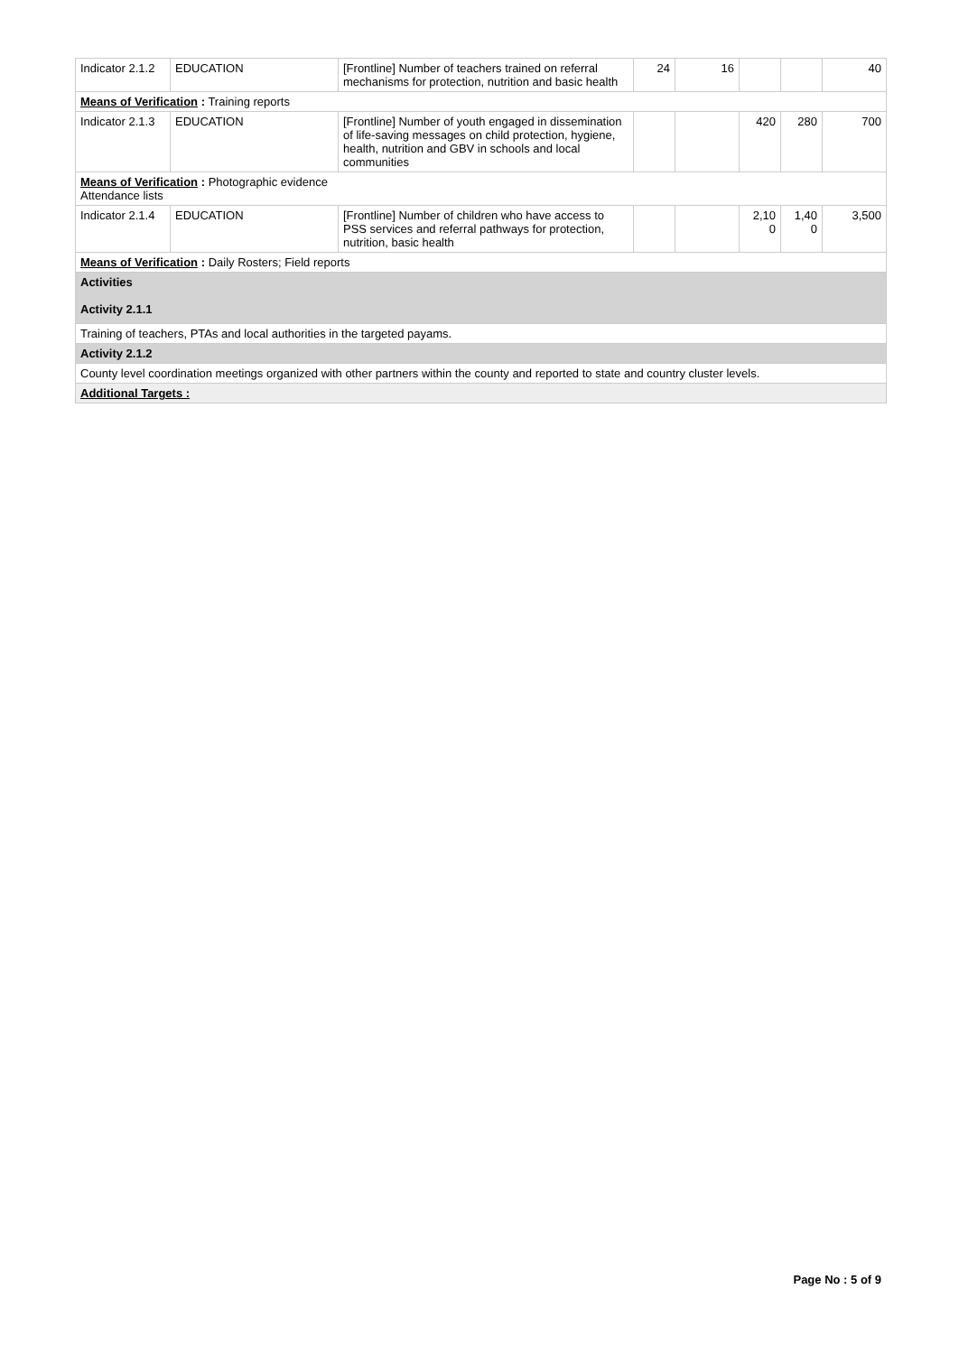| Indicator 2.1.2 | EDUCATION | [Frontline] Number of teachers trained on referral mechanisms for protection, nutrition and basic health | 24 | 16 | | | 40 |
| Means of Verification : Training reports | | | | | | | |
| Indicator 2.1.3 | EDUCATION | [Frontline] Number of youth engaged in dissemination of life-saving messages on child protection, hygiene, health, nutrition and GBV in schools and local communities | | | 420 | 280 | 700 |
| Means of Verification : Photographic evidence Attendance lists | | | | | | | |
| Indicator 2.1.4 | EDUCATION | [Frontline] Number of children who have access to PSS services and referral pathways for protection, nutrition, basic health | | | 2,10 0 | 1,40 0 | 3,500 |
| Means of Verification : Daily Rosters; Field reports | | | | | | | |
| Activities Activity 2.1.1 | | | | | | | |
| Training of teachers, PTAs and local authorities in the targeted payams. | | | | | | | |
| Activity 2.1.2 | | | | | | | |
| County level coordination meetings organized with other partners within the county and reported to state and country cluster levels. | | | | | | | |
| Additional Targets : | | | | | | | |
Page No : 5 of 9